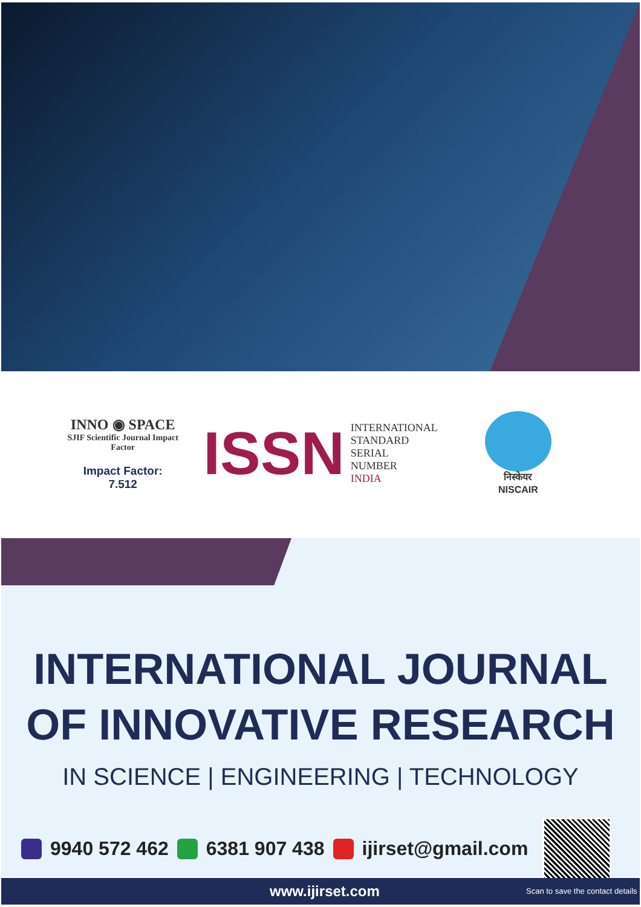INNO ◉ SPACE
SJIF Scientific Journal Impact Factor
Impact Factor:
7.512
ISSN INTERNATIONAL
STANDARD
SERIAL
NUMBER
INDIA
निस्केयर
NISCAIR
INTERNATIONAL JOURNAL
OF INNOVATIVE RESEARCH
IN SCIENCE | ENGINEERING | TECHNOLOGY
9940 572 462 6381 907 438 ijirset@gmail.com
www.ijirset.com Scan to save the contact details